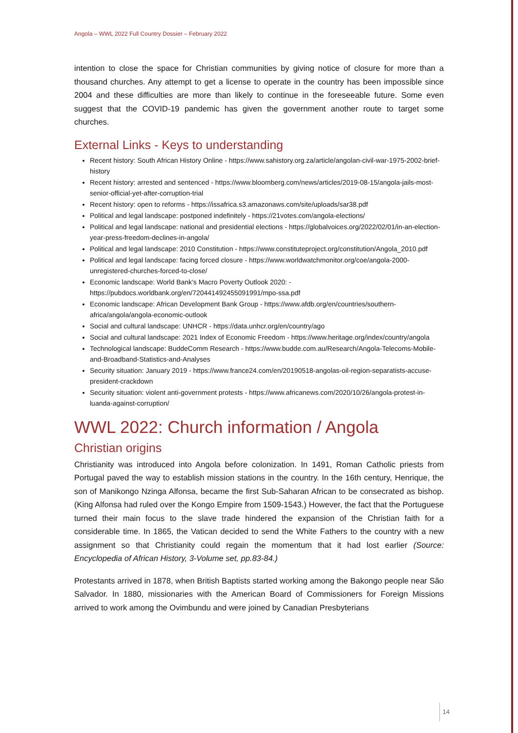Angola – WWL 2022 Full Country Dossier – February 2022
intention to close the space for Christian communities by giving notice of closure for more than a thousand churches. Any attempt to get a license to operate in the country has been impossible since 2004 and these difficulties are more than likely to continue in the foreseeable future. Some even suggest that the COVID-19 pandemic has given the government another route to target some churches.
External Links - Keys to understanding
Recent history: South African History Online - https://www.sahistory.org.za/article/angolan-civil-war-1975-2002-brief-history
Recent history: arrested and sentenced - https://www.bloomberg.com/news/articles/2019-08-15/angola-jails-most-senior-official-yet-after-corruption-trial
Recent history: open to reforms - https://issafrica.s3.amazonaws.com/site/uploads/sar38.pdf
Political and legal landscape: postponed indefinitely - https://21votes.com/angola-elections/
Political and legal landscape: national and presidential elections - https://globalvoices.org/2022/02/01/in-an-election-year-press-freedom-declines-in-angola/
Political and legal landscape: 2010 Constitution - https://www.constituteproject.org/constitution/Angola_2010.pdf
Political and legal landscape: facing forced closure - https://www.worldwatchmonitor.org/coe/angola-2000-unregistered-churches-forced-to-close/
Economic landscape: World Bank's Macro Poverty Outlook 2020: - https://pubdocs.worldbank.org/en/720441492455091991/mpo-ssa.pdf
Economic landscape: African Development Bank Group - https://www.afdb.org/en/countries/southern-africa/angola/angola-economic-outlook
Social and cultural landscape: UNHCR - https://data.unhcr.org/en/country/ago
Social and cultural landscape: 2021 Index of Economic Freedom - https://www.heritage.org/index/country/angola
Technological landscape: BuddeComm Research - https://www.budde.com.au/Research/Angola-Telecoms-Mobile-and-Broadband-Statistics-and-Analyses
Security situation: January 2019 - https://www.france24.com/en/20190518-angolas-oil-region-separatists-accuse-president-crackdown
Security situation: violent anti-government protests - https://www.africanews.com/2020/10/26/angola-protest-in-luanda-against-corruption/
WWL 2022: Church information / Angola
Christian origins
Christianity was introduced into Angola before colonization. In 1491, Roman Catholic priests from Portugal paved the way to establish mission stations in the country. In the 16th century, Henrique, the son of Manikongo Nzinga Alfonsa, became the first Sub-Saharan African to be consecrated as bishop. (King Alfonsa had ruled over the Kongo Empire from 1509-1543.) However, the fact that the Portuguese turned their main focus to the slave trade hindered the expansion of the Christian faith for a considerable time. In 1865, the Vatican decided to send the White Fathers to the country with a new assignment so that Christianity could regain the momentum that it had lost earlier (Source: Encyclopedia of African History, 3-Volume set, pp.83-84.)
Protestants arrived in 1878, when British Baptists started working among the Bakongo people near São Salvador. In 1880, missionaries with the American Board of Commissioners for Foreign Missions arrived to work among the Ovimbundu and were joined by Canadian Presbyterians
14